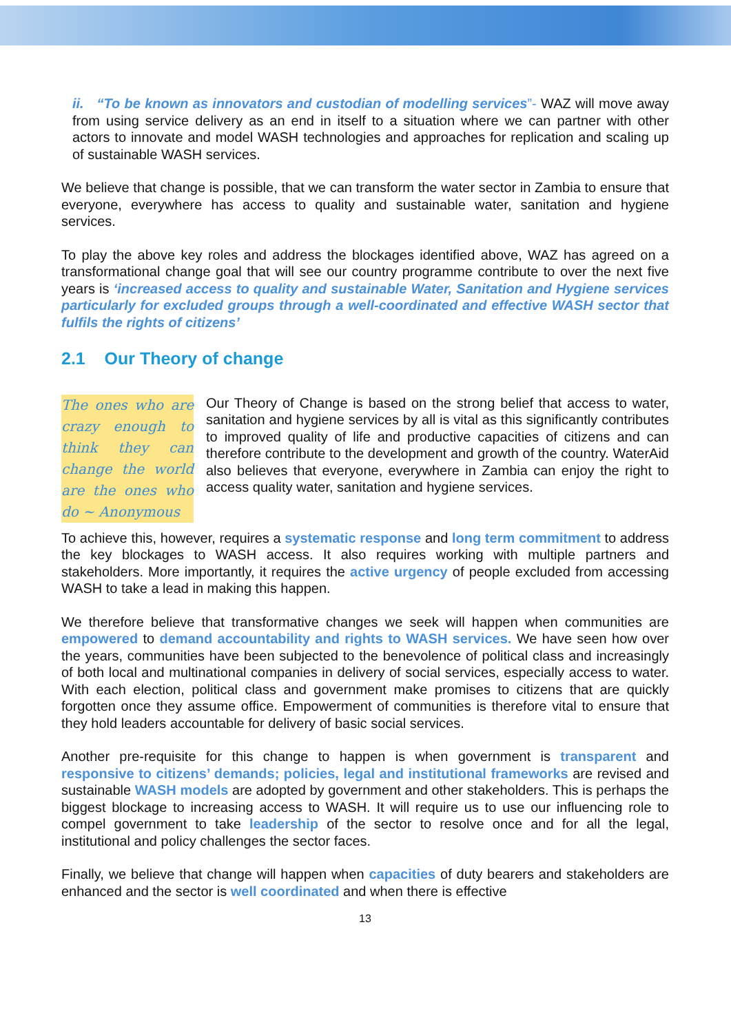ii. “To be known as innovators and custodian of modelling services”- WAZ will move away from using service delivery as an end in itself to a situation where we can partner with other actors to innovate and model WASH technologies and approaches for replication and scaling up of sustainable WASH services.
We believe that change is possible, that we can transform the water sector in Zambia to ensure that everyone, everywhere has access to quality and sustainable water, sanitation and hygiene services.
To play the above key roles and address the blockages identified above, WAZ has agreed on a transformational change goal that will see our country programme contribute to over the next five years is ‘increased access to quality and sustainable Water, Sanitation and Hygiene services particularly for excluded groups through a well-coordinated and effective WASH sector that fulfils the rights of citizens’
2.1 Our Theory of change
The ones who are crazy enough to think they can change the world are the ones who do ~ Anonymous
Our Theory of Change is based on the strong belief that access to water, sanitation and hygiene services by all is vital as this significantly contributes to improved quality of life and productive capacities of citizens and can therefore contribute to the development and growth of the country. WaterAid also believes that everyone, everywhere in Zambia can enjoy the right to access quality water, sanitation and hygiene services.
To achieve this, however, requires a systematic response and long term commitment to address the key blockages to WASH access. It also requires working with multiple partners and stakeholders. More importantly, it requires the active urgency of people excluded from accessing WASH to take a lead in making this happen.
We therefore believe that transformative changes we seek will happen when communities are empowered to demand accountability and rights to WASH services. We have seen how over the years, communities have been subjected to the benevolence of political class and increasingly of both local and multinational companies in delivery of social services, especially access to water. With each election, political class and government make promises to citizens that are quickly forgotten once they assume office. Empowerment of communities is therefore vital to ensure that they hold leaders accountable for delivery of basic social services.
Another pre-requisite for this change to happen is when government is transparent and responsive to citizens’ demands; policies, legal and institutional frameworks are revised and sustainable WASH models are adopted by government and other stakeholders. This is perhaps the biggest blockage to increasing access to WASH. It will require us to use our influencing role to compel government to take leadership of the sector to resolve once and for all the legal, institutional and policy challenges the sector faces.
Finally, we believe that change will happen when capacities of duty bearers and stakeholders are enhanced and the sector is well coordinated and when there is effective
13